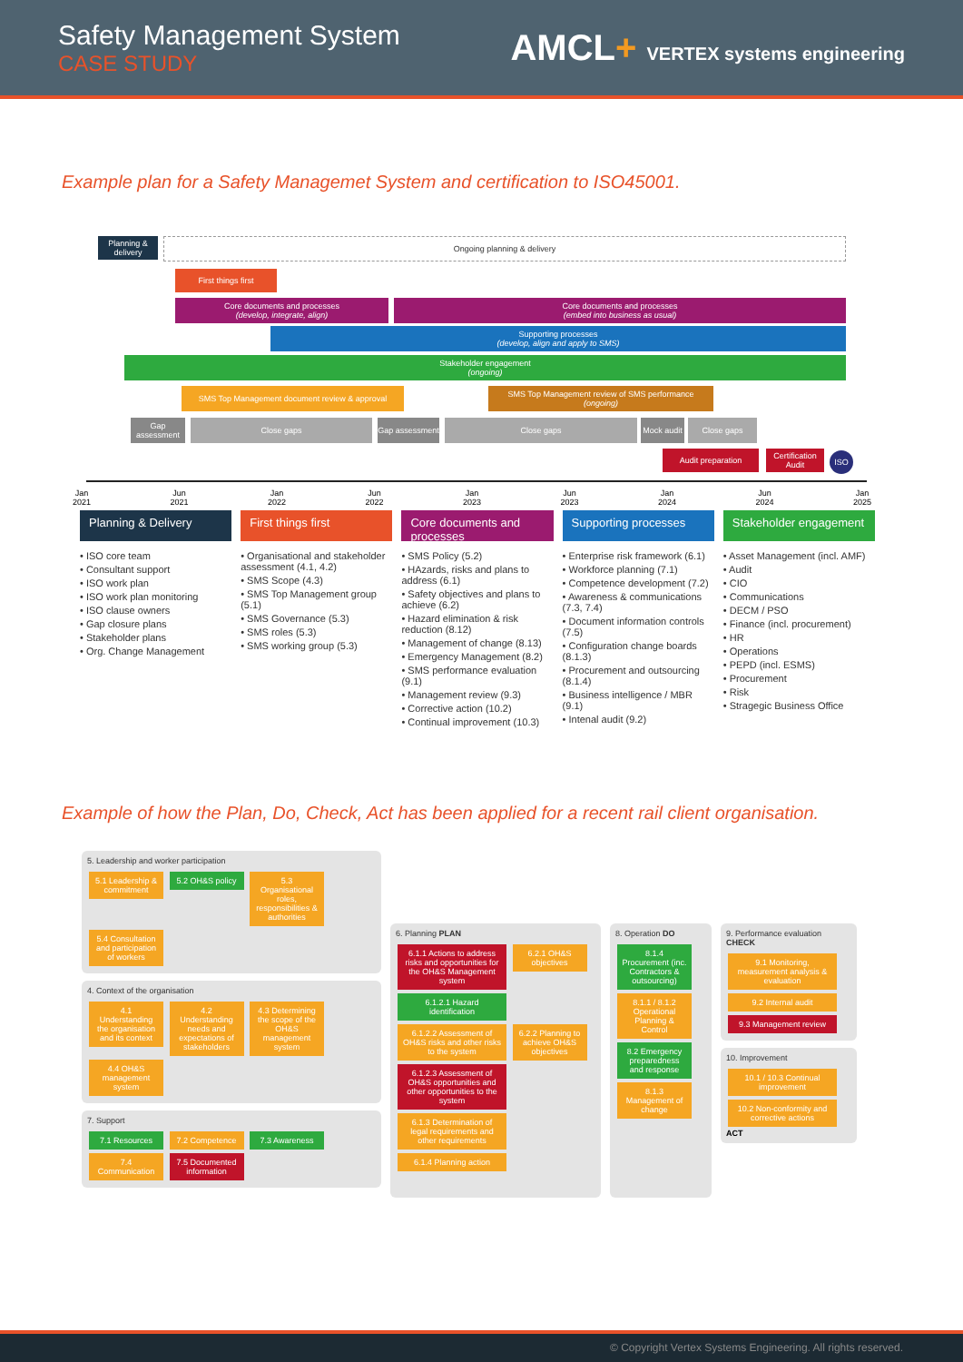Safety Management System
CASE STUDY
AMCL+ VERTEX systems engineering
Example plan for a Safety Managemet System and certification to ISO45001.
Planning & delivery
Ongoing planning & delivery
First things first
Core documents and processes
(develop, integrate, align)
Core documents and processes
(embed into business as usual)
Supporting processes
(develop, align and apply to SMS)
Stakeholder engagement
(ongoing)
SMS Top Management document review & approval
SMS Top Management review of SMS performance
(ongoing)
Gap assessment
Close gaps
Gap assessment
Close gaps
Mock audit
Close gaps
Audit preparation
Certification Audit
ISO
Jan
2021 Jun
2021 Jan
2022 Jun
2022 Jan
2023 Jun
2023 Jan
2024 Jun
2024 Jan
2025
Planning & Delivery
• ISO core team
• Consultant support
• ISO work plan
• ISO work plan monitoring
• ISO clause owners
• Gap closure plans
• Stakeholder plans
• Org. Change Management
First things first
• Organisational and stakeholder assessment (4.1, 4.2)
• SMS Scope (4.3)
• SMS Top Management group (5.1)
• SMS Governance (5.3)
• SMS roles (5.3)
• SMS working group (5.3)
Core documents and processes
• SMS Policy (5.2)
• HAzards, risks and plans to address (6.1)
• Safety objectives and plans to achieve (6.2)
• Hazard elimination & risk reduction (8.12)
• Management of change (8.13)
• Emergency Management (8.2)
• SMS performance evaluation (9.1)
• Management review (9.3)
• Corrective action (10.2)
• Continual improvement (10.3)
Supporting processes
• Enterprise risk framework (6.1)
• Workforce planning (7.1)
• Competence development (7.2)
• Awareness & communications (7.3, 7.4)
• Document information controls (7.5)
• Configuration change boards (8.1.3)
• Procurement and outsourcing (8.1.4)
• Business intelligence / MBR (9.1)
• Intenal audit (9.2)
Stakeholder engagement
• Asset Management (incl. AMF)
• Audit
• CIO
• Communications
• DECM / PSO
• Finance (incl. procurement)
• HR
• Operations
• PEPD (incl. ESMS)
• Procurement
• Risk
• Stragegic Business Office
Example of how the Plan, Do, Check, Act has been applied for a recent rail client organisation.
5. Leadership and worker participation
5.1 Leadership & commitment 5.2 OH&S policy 5.3 Organisational roles, responsibilities & authorities 5.4 Consultation and participation of workers
4. Context of the organisation
4.1 Understanding the organisation and its context 4.2 Understanding needs and expectations of stakeholders 4.3 Determining the scope of the OH&S management system 4.4 OH&S management system
7. Support
7.1 Resources 7.2 Competence 7.3 Awareness 7.4 Communication 7.5 Documented information
6. Planning PLAN
6.1.1 Actions to address risks and opportunities for the OH&S Management system 6.2.1 OH&S objectives 6.1.2.1 Hazard identification 6.1.2.2 Assessment of OH&S risks and other risks to the system 6.2.2 Planning to achieve OH&S objectives 6.1.2.3 Assessment of OH&S opportunities and other opportunities to the system 6.1.3 Determination of legal requirements and other requirements 6.1.4 Planning action
8. Operation DO
8.1.4 Procurement (inc. Contractors & outsourcing) 8.1.1 / 8.1.2 Operational Planning & Control 8.2 Emergency preparedness and response 8.1.3 Management of change
9. Performance evaluation CHECK
9.1 Monitoring, measurement analysis & evaluation 9.2 Internal audit 9.3 Management review
10. Improvement
10.1 / 10.3 Continual improvement 10.2 Non-conformity and corrective actions ACT
© Copyright Vertex Systems Engineering. All rights reserved.